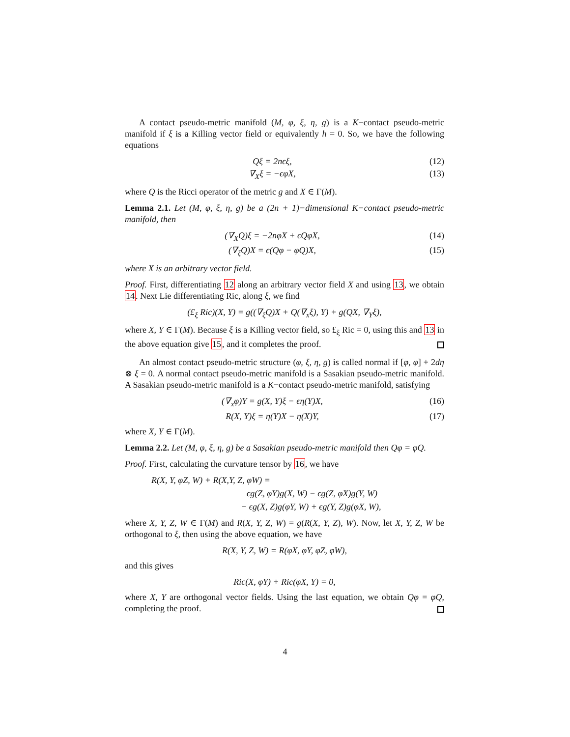A contact pseudo-metric manifold (M, φ, ξ, η, g) is a K−contact pseudo-metric manifold if ξ is a Killing vector field or equivalently h = 0. So, we have the following equations
Qξ = 2nϵξ, (12)
∇<sub>X</sub>ξ = −ϵφX, (13)
where Q is the Ricci operator of the metric g and X ∈ Γ(M).
Lemma 2.1. Let (M, φ, ξ, η, g) be a (2n + 1)−dimensional K−contact pseudo-metric manifold, then
(∇<sub>X</sub>Q)ξ = −2nφX + ϵQφX, (14)
(∇<sub>ξ</sub>Q)X = ϵ(Qφ − φQ)X, (15)
where X is an arbitrary vector field.
Proof. First, differentiating 12 along an arbitrary vector field X and using 13, we obtain 14. Next Lie differentiating Ric, along ξ, we find
(£<sub>ξ</sub> Ric)(X, Y) = g((∇<sub>ξ</sub>Q)X + Q(∇<sub>x</sub>ξ), Y) + g(QX, ∇<sub>Y</sub>ξ),
where X, Y ∈ Γ(M). Because ξ is a Killing vector field, so £<sub>ξ</sub> Ric = 0, using this and 13 in the above equation give 15, and it completes the proof.
An almost contact pseudo-metric structure (φ, ξ, η, g) is called normal if [φ, φ] + 2dη ⊗ ξ = 0. A normal contact pseudo-metric manifold is a Sasakian pseudo-metric manifold. A Sasakian pseudo-metric manifold is a K−contact pseudo-metric manifold, satisfying
(∇<sub>x</sub>φ)Y = g(X, Y)ξ − ϵη(Y)X, (16)
R(X, Y)ξ = η(Y)X − η(X)Y, (17)
where X, Y ∈ Γ(M).
Lemma 2.2. Let (M, φ, ξ, η, g) be a Sasakian pseudo-metric manifold then Qφ = φQ.
Proof. First, calculating the curvature tensor by 16, we have
R(X, Y, φZ, W) + R(X,Y, Z, φW) =
ϵg(Z, φY)g(X, W) − ϵg(Z, φX)g(Y, W)
− ϵg(X, Z)g(φY, W) + ϵg(Y, Z)g(φX, W),
where X, Y, Z, W ∈ Γ(M) and R(X, Y, Z, W) = g(R(X, Y, Z), W). Now, let X, Y, Z, W be orthogonal to ξ, then using the above equation, we have
R(X, Y, Z, W) = R(φX, φY, φZ, φW),
and this gives
Ric(X, φY) + Ric(φX, Y) = 0,
where X, Y are orthogonal vector fields. Using the last equation, we obtain Qφ = φQ, completing the proof.
4